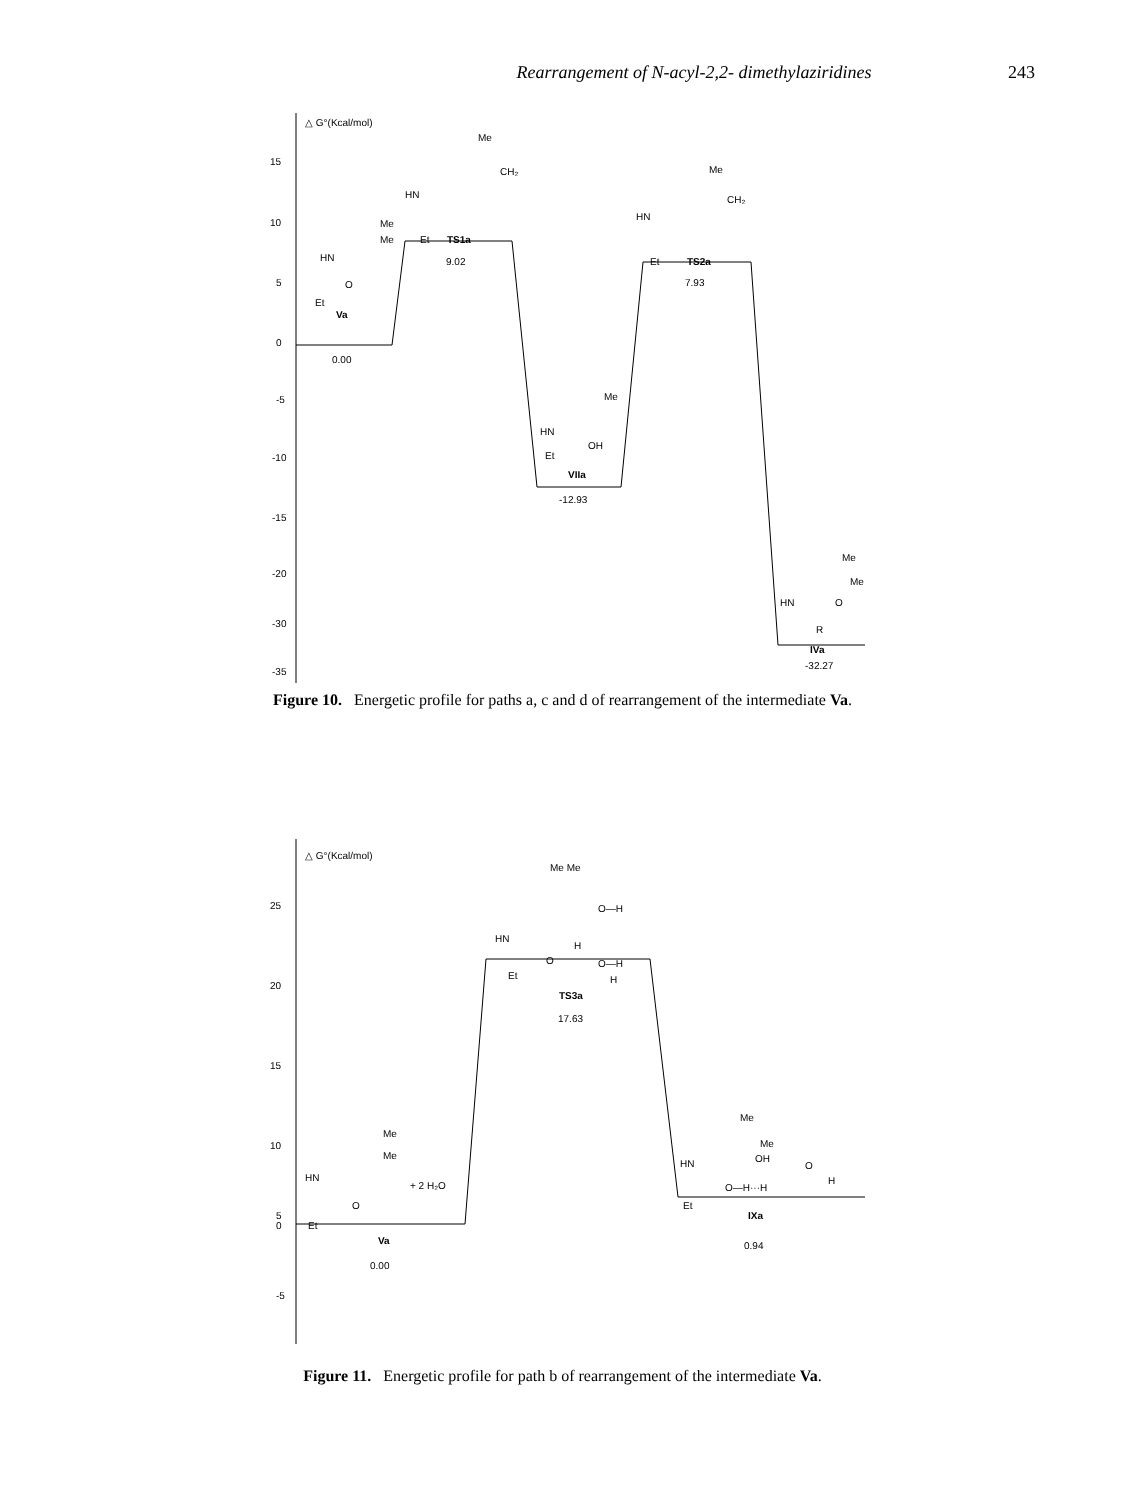Rearrangement of N-acyl-2,2- dimethylaziridines 243
△ G°(Kcal/mol)
15
10
5
0
-5
-10
-15
-20
-30
-35
HN
Me
Me
Et
O
Va
0.00
HN
Me
CH₂
Et
TS1a
9.02
HN
Me
CH₂
Et
TS2a
7.93
HN
Me
OH
Et
VIIa
-12.93
HN
Me
Me
O
R
IVa
-32.27
Figure 10. Energetic profile for paths a, c and d of rearrangement of the intermediate Va.
△ G°(Kcal/mol)
25
20
15
10
5
0
-5
HN
Me
Me
Et
O
+ 2 H₂O
Va
0.00
HN
Me Me
O—H
H
O—H
O
Et
H
TS3a
17.63
HN
Me
Me
OH
O—H···H
O
H
Et
IXa
0.94
Figure 11. Energetic profile for path b of rearrangement of the intermediate Va.